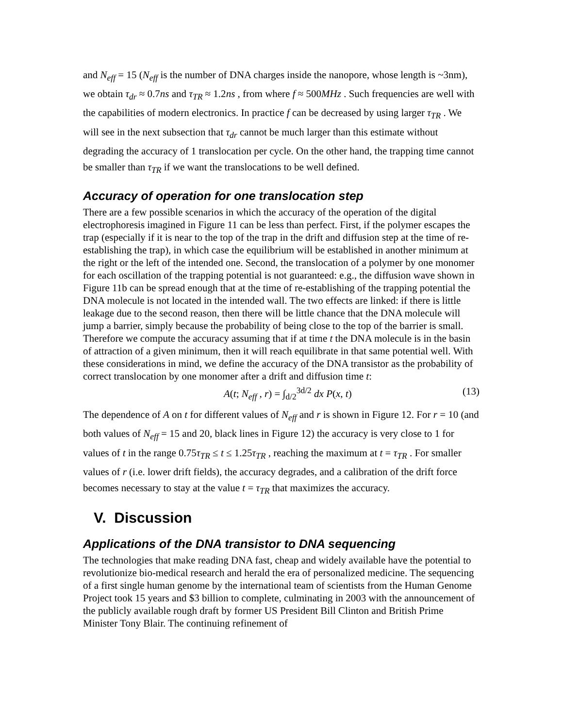and N<sub>eff</sub> = 15 (N<sub>eff</sub> is the number of DNA charges inside the nanopore, whose length is ~3nm), we obtain τ<sub>dr</sub> ≈ 0.7ns and τ<sub>TR</sub> ≈ 1.2ns , from where f ≈ 500MHz . Such frequencies are well with the capabilities of modern electronics. In practice f can be decreased by using larger τ<sub>TR</sub> . We will see in the next subsection that τ<sub>dr</sub> cannot be much larger than this estimate without degrading the accuracy of 1 translocation per cycle. On the other hand, the trapping time cannot be smaller than τ<sub>TR</sub> if we want the translocations to be well defined.
Accuracy of operation for one translocation step
There are a few possible scenarios in which the accuracy of the operation of the digital electrophoresis imagined in Figure 11 can be less than perfect. First, if the polymer escapes the trap (especially if it is near to the top of the trap in the drift and diffusion step at the time of re-establishing the trap), in which case the equilibrium will be established in another minimum at the right or the left of the intended one. Second, the translocation of a polymer by one monomer for each oscillation of the trapping potential is not guaranteed: e.g., the diffusion wave shown in Figure 11b can be spread enough that at the time of re-establishing of the trapping potential the DNA molecule is not located in the intended wall. The two effects are linked: if there is little leakage due to the second reason, then there will be little chance that the DNA molecule will jump a barrier, simply because the probability of being close to the top of the barrier is small. Therefore we compute the accuracy assuming that if at time t the DNA molecule is in the basin of attraction of a given minimum, then it will reach equilibrate in that same potential well. With these considerations in mind, we define the accuracy of the DNA transistor as the probability of correct translocation by one monomer after a drift and diffusion time t:
A(t; N<sub>eff</sub> , r) = ∫<sub>d/2</sub><sup>3d/2</sup> dx P(x, t) (13)
The dependence of A on t for different values of N<sub>eff</sub> and r is shown in Figure 12. For r = 10 (and both values of N<sub>eff</sub> = 15 and 20, black lines in Figure 12) the accuracy is very close to 1 for values of t in the range 0.75τ<sub>TR</sub> ≤ t ≤ 1.25τ<sub>TR</sub> , reaching the maximum at t = τ<sub>TR</sub> . For smaller values of r (i.e. lower drift fields), the accuracy degrades, and a calibration of the drift force becomes necessary to stay at the value t = τ<sub>TR</sub> that maximizes the accuracy.
V. Discussion
Applications of the DNA transistor to DNA sequencing
The technologies that make reading DNA fast, cheap and widely available have the potential to revolutionize bio-medical research and herald the era of personalized medicine. The sequencing of a first single human genome by the international team of scientists from the Human Genome Project took 15 years and $3 billion to complete, culminating in 2003 with the announcement of the publicly available rough draft by former US President Bill Clinton and British Prime Minister Tony Blair. The continuing refinement of